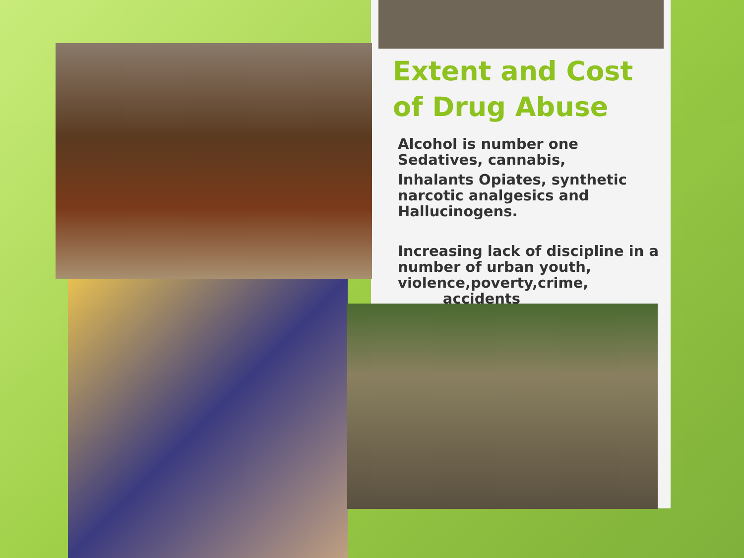Extent and Cost of Drug Abuse
Alcohol is number one
Sedatives, cannabis,
Inhalants Opiates, synthetic narcotic analgesics and Hallucinogens.
Increasing lack of discipline in a number of urban youth, violence,poverty,crime,
accidents